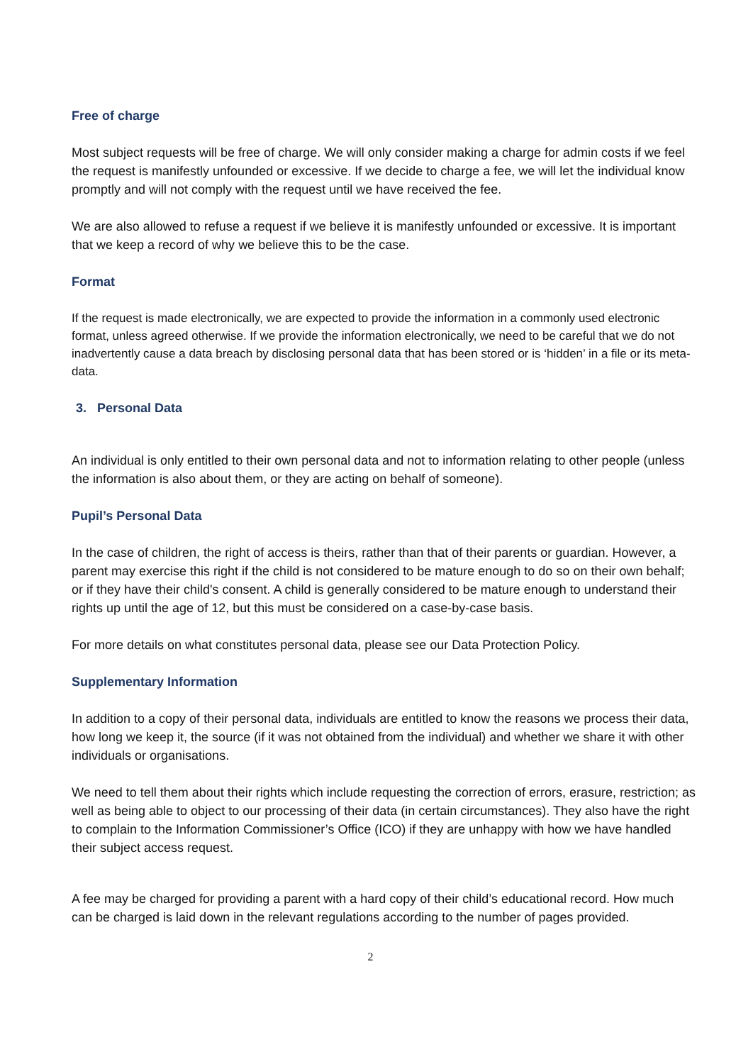Free of charge
Most subject requests will be free of charge. We will only consider making a charge for admin costs if we feel the request is manifestly unfounded or excessive. If we decide to charge a fee, we will let the individual know promptly and will not comply with the request until we have received the fee.
We are also allowed to refuse a request if we believe it is manifestly unfounded or excessive. It is important that we keep a record of why we believe this to be the case.
Format
If the request is made electronically, we are expected to provide the information in a commonly used electronic format, unless agreed otherwise. If we provide the information electronically, we need to be careful that we do not inadvertently cause a data breach by disclosing personal data that has been stored or is ‘hidden’ in a file or its meta-data.
3. Personal Data
An individual is only entitled to their own personal data and not to information relating to other people (unless the information is also about them, or they are acting on behalf of someone).
Pupil’s Personal Data
In the case of children, the right of access is theirs, rather than that of their parents or guardian. However, a parent may exercise this right if the child is not considered to be mature enough to do so on their own behalf; or if they have their child's consent. A child is generally considered to be mature enough to understand their rights up until the age of 12, but this must be considered on a case-by-case basis.
For more details on what constitutes personal data, please see our Data Protection Policy.
Supplementary Information
In addition to a copy of their personal data, individuals are entitled to know the reasons we process their data, how long we keep it, the source (if it was not obtained from the individual) and whether we share it with other individuals or organisations.
We need to tell them about their rights which include requesting the correction of errors, erasure, restriction; as well as being able to object to our processing of their data (in certain circumstances). They also have the right to complain to the Information Commissioner’s Office (ICO) if they are unhappy with how we have handled their subject access request.
A fee may be charged for providing a parent with a hard copy of their child’s educational record. How much can be charged is laid down in the relevant regulations according to the number of pages provided.
2